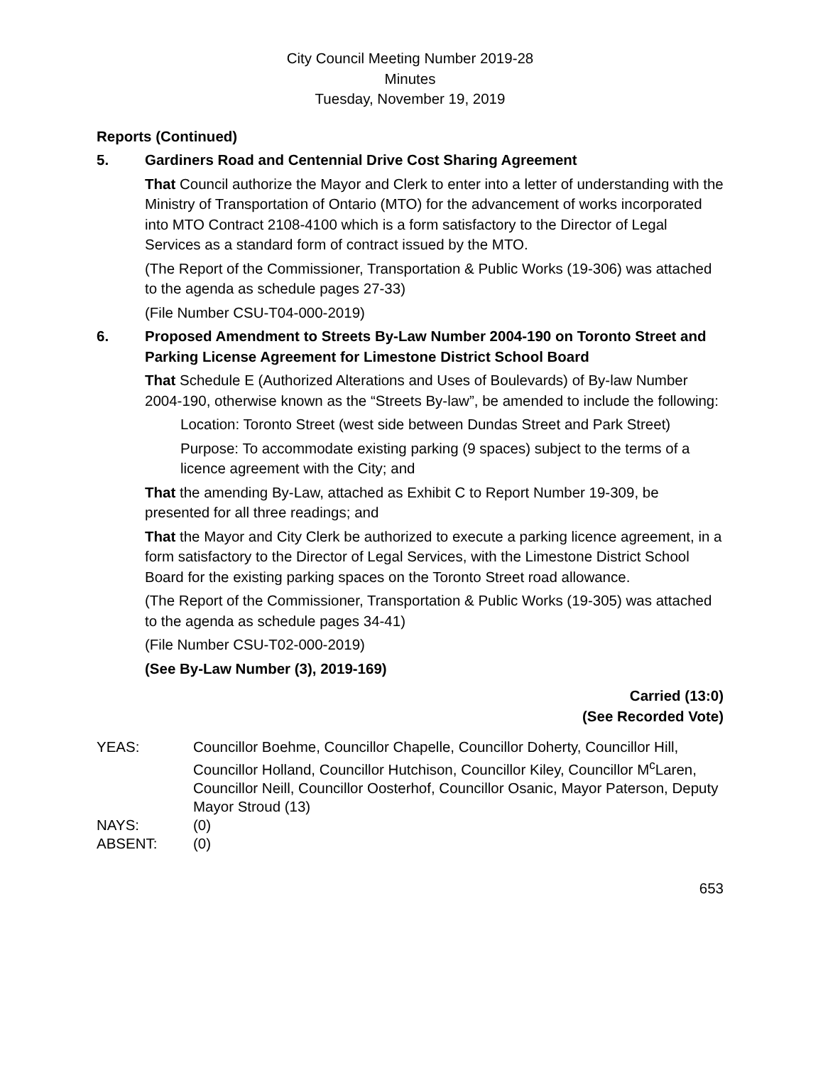City Council Meeting Number 2019-28
Minutes
Tuesday, November 19, 2019
Reports (Continued)
5. Gardiners Road and Centennial Drive Cost Sharing Agreement
That Council authorize the Mayor and Clerk to enter into a letter of understanding with the Ministry of Transportation of Ontario (MTO) for the advancement of works incorporated into MTO Contract 2108-4100 which is a form satisfactory to the Director of Legal Services as a standard form of contract issued by the MTO.
(The Report of the Commissioner, Transportation & Public Works (19-306) was attached to the agenda as schedule pages 27-33)
(File Number CSU-T04-000-2019)
6. Proposed Amendment to Streets By-Law Number 2004-190 on Toronto Street and Parking License Agreement for Limestone District School Board
That Schedule E (Authorized Alterations and Uses of Boulevards) of By-law Number 2004-190, otherwise known as the “Streets By-law”, be amended to include the following:
Location: Toronto Street (west side between Dundas Street and Park Street)
Purpose: To accommodate existing parking (9 spaces) subject to the terms of a licence agreement with the City; and
That the amending By-Law, attached as Exhibit C to Report Number 19-309, be presented for all three readings; and
That the Mayor and City Clerk be authorized to execute a parking licence agreement, in a form satisfactory to the Director of Legal Services, with the Limestone District School Board for the existing parking spaces on the Toronto Street road allowance.
(The Report of the Commissioner, Transportation & Public Works (19-305) was attached to the agenda as schedule pages 34-41)
(File Number CSU-T02-000-2019)
(See By-Law Number (3), 2019-169)
Carried (13:0)
(See Recorded Vote)
| YEAS: | Councillor Boehme, Councillor Chapelle, Councillor Doherty, Councillor Hill, Councillor Holland, Councillor Hutchison, Councillor Kiley, Councillor M<sup>c</sup>Laren, Councillor Neill, Councillor Oosterhof, Councillor Osanic, Mayor Paterson, Deputy Mayor Stroud (13) |
| NAYS: | (0) |
| ABSENT: | (0) |
653